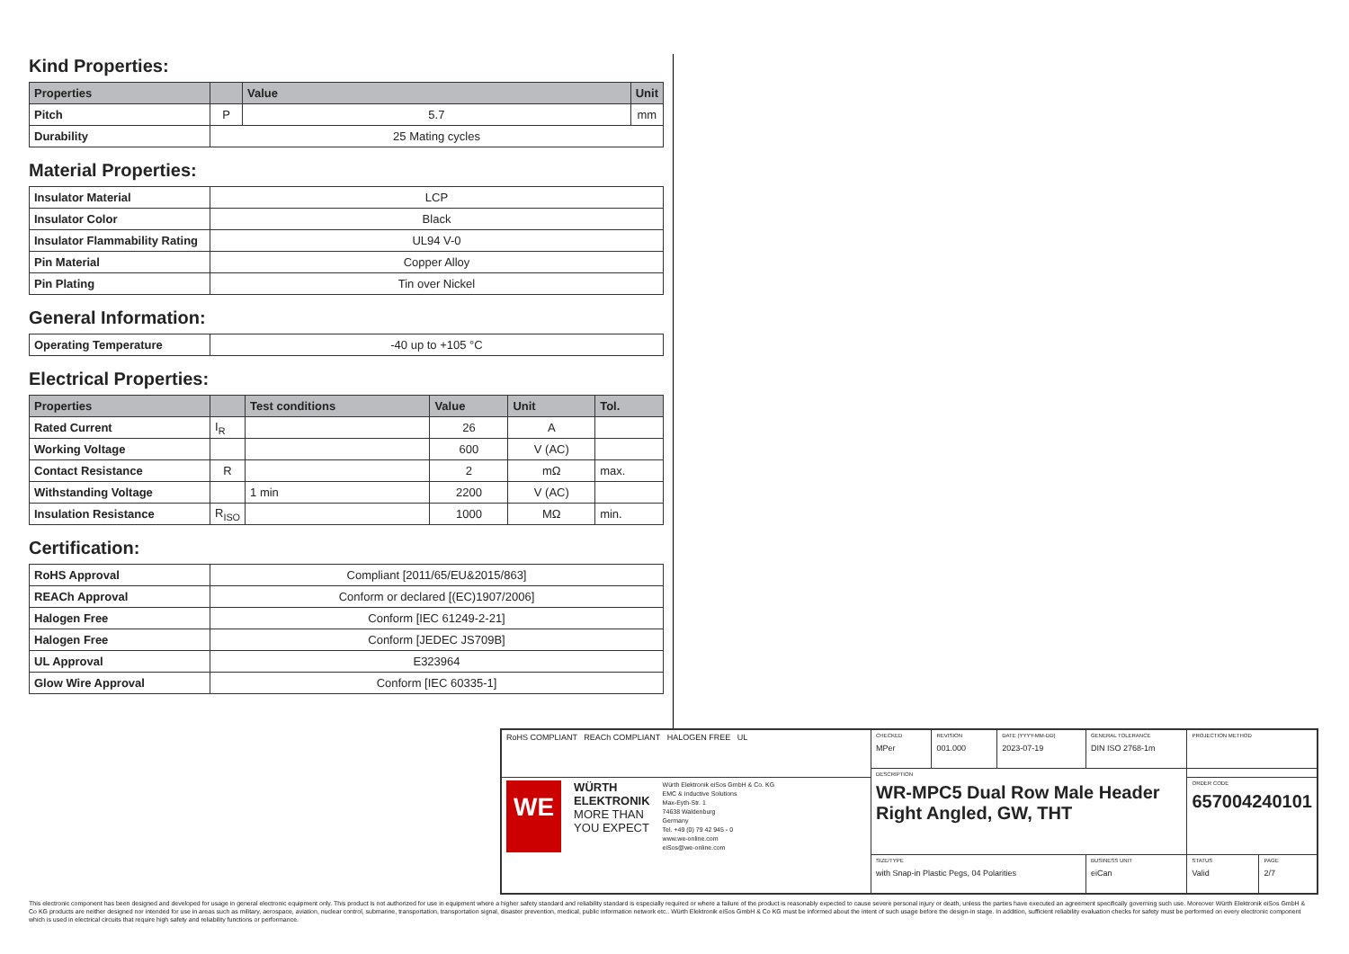Kind Properties:
| Properties | | Value | Unit |
| --- | --- | --- | --- |
| Pitch | P | 5.7 | mm |
| Durability | 25 Mating cycles | | |
Material Properties:
| Insulator Material | LCP |
| Insulator Color | Black |
| Insulator Flammability Rating | UL94 V-0 |
| Pin Material | Copper Alloy |
| Pin Plating | Tin over Nickel |
General Information:
| Operating Temperature | -40 up to +105 °C |
Electrical Properties:
| Properties | | Test conditions | Value | Unit | Tol. |
| --- | --- | --- | --- | --- | --- |
| Rated Current | I<sub>R</sub> | | 26 | A | |
| Working Voltage | | | 600 | V (AC) | |
| Contact Resistance | R | | 2 | mΩ | max. |
| Withstanding Voltage | | 1 min | 2200 | V (AC) | |
| Insulation Resistance | R<sub>ISO</sub> | | 1000 | MΩ | min. |
Certification:
| RoHS Approval | Compliant [2011/65/EU&2015/863] |
| REACh Approval | Conform or declared [(EC)1907/2006] |
| Halogen Free | Conform [IEC 61249-2-21] |
| Halogen Free | Conform [JEDEC JS709B] |
| UL Approval | E323964 |
| Glow Wire Approval | Conform [IEC 60335-1] |
| RoHS COMPLIANT REACh COMPLIANT HALOGEN FREE UL | CHECKED MPer | REVISION 001.000 | DATE (YYYY-MM-DD) 2023-07-19 | GENERAL TOLERANCE DIN ISO 2768-1m | PROJECTION METHOD | |
| | DESCRIPTION WR-MPC5 Dual Row Male Header Right Angled, GW, THT | | | | | |
| WE WÜRTH ELEKTRONIK MORE THAN YOU EXPECT Würth Elektronik eiSos GmbH & Co. KG EMC & Inductive Solutions Max-Eyth-Str. 1 74638 Waldenburg Germany Tel. +49 (0) 79 42 945 - 0 www.we-online.com eiSos@we-online.com | | | | | ORDER CODE 657004240101 | |
| | SIZE/TYPE with Snap-in Plastic Pegs, 04 Polarities | | | BUSINESS UNIT eiCan | STATUS Valid | PAGE 2/7 |
This electronic component has been designed and developed for usage in general electronic equipment only. This product is not authorized for use in equipment where a higher safety standard and reliability standard is especially required or where a failure of the product is reasonably expected to cause severe personal injury or death, unless the parties have executed an agreement specifically governing such use. Moreover Würth Elektronik eiSos GmbH & Co KG products are neither designed nor intended for use in areas such as military, aerospace, aviation, nuclear control, submarine, transportation, transportation signal, disaster prevention, medical, public information network etc.. Würth Elektronik eiSos GmbH & Co KG must be informed about the intent of such usage before the design-in stage. In addition, sufficient reliability evaluation checks for safety must be performed on every electronic component which is used in electrical circuits that require high safety and reliability functions or performance.